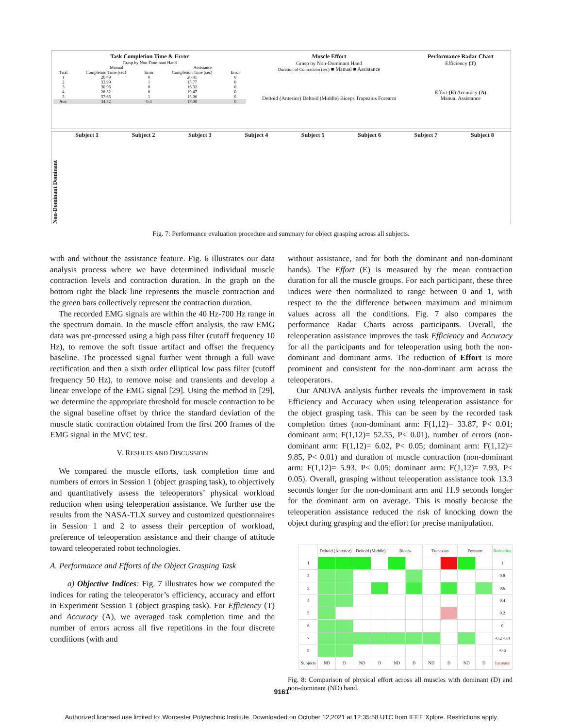Task Completion Time & Error
| Grasp by Non-Dominant Hand | | | | |
| --- | --- | --- | --- | --- |
| | Manual | | Assistance | |
| Trial | Completion Time (sec) | Error | Completion Time (sec) | Error |
| 1 | 20.49 | 0 | 20.41 | 0 |
| 2 | 33.99 | 1 | 15.77 | 0 |
| 3 | 30.96 | 0 | 16.32 | 0 |
| 4 | 28.52 | 0 | 19.47 | 0 |
| 5 | 57.63 | 1 | 13.06 | 0 |
| Ave. | 34.32 | 0.4 | 17.00 | 0 |
Muscle Effort
Grasp by Non-Dominant Hand
Duration of Contraction (sec) ■ Manual ■ Assistance
Deltoid (Anterior) Deltoid (Middle) Biceps Trapezius Forearm
Performance Radar Chart
Efficiency (T)
Effort (E) Accuracy (A)
Manual Assistance
Non-Dominant Dominant
Subject 1 Subject 2 Subject 3 Subject 4 Subject 5 Subject 6 Subject 7 Subject 8
Fig. 7: Performance evaluation procedure and summary for object grasping across all subjects.
with and without the assistance feature. Fig. 6 illustrates our data analysis process where we have determined individual muscle contraction levels and contraction duration. In the graph on the bottom right the black line represents the muscle contraction and the green bars collectively represent the contraction duration.
The recorded EMG signals are within the 40 Hz-700 Hz range in the spectrum domain. In the muscle effort analysis, the raw EMG data was pre-processed using a high pass filter (cutoff frequency 10 Hz), to remove the soft tissue artifact and offset the frequency baseline. The processed signal further went through a full wave rectification and then a sixth order elliptical low pass filter (cutoff frequency 50 Hz), to remove noise and transients and develop a linear envelope of the EMG signal [29]. Using the method in [29], we determine the appropriate threshold for muscle contraction to be the signal baseline offset by thrice the standard deviation of the muscle static contraction obtained from the first 200 frames of the EMG signal in the MVC test.
V. RESULTS AND DISCUSSION
We compared the muscle efforts, task completion time and numbers of errors in Session 1 (object grasping task), to objectively and quantitatively assess the teleoperators’ physical workload reduction when using teleoperation assistance. We further use the results from the NASA-TLX survey and customized questionnaires in Session 1 and 2 to assess their perception of workload, preference of teleoperation assistance and their change of attitude toward teleoperated robot technologies.
A. Performance and Efforts of the Object Grasping Task
a) Objective Indices: Fig. 7 illustrates how we computed the indices for rating the teleoperator’s efficiency, accuracy and effort in Experiment Session 1 (object grasping task). For Efficiency (T) and Accuracy (A), we averaged task completion time and the number of errors across all five repetitions in the four discrete conditions (with and
without assistance, and for both the dominant and non-dominant hands). The Effort (E) is measured by the mean contraction duration for all the muscle groups. For each participant, these three indices were then normalized to range between 0 and 1, with respect to the the difference between maximum and minimum values across all the conditions. Fig. 7 also compares the performance Radar Charts across participants. Overall, the teleoperation assistance improves the task Efficiency and Accuracy for all the participants and for teleoperation using both the non-dominant and dominant arms. The reduction of Effort is more prominent and consistent for the non-dominant arm across the teleoperators.
Our ANOVA analysis further reveals the improvement in task Efficiency and Accuracy when using teleoperation assistance for the object grasping task. This can be seen by the recorded task completion times (non-dominant arm: F(1,12)= 33.87, P< 0.01; dominant arm: F(1,12)= 52.35, P< 0.01), number of errors (non-dominant arm: F(1,12)= 6.02, P< 0.05; dominant arm: F(1,12)= 9.85, P< 0.01) and duration of muscle contraction (non-dominant arm: F(1,12)= 5.93, P< 0.05; dominant arm: F(1,12)= 7.93, P< 0.05). Overall, grasping without teleoperation assistance took 13.3 seconds longer for the non-dominant arm and 11.9 seconds longer for the dominant arm on average. This is mostly because the teleoperation assistance reduced the risk of knocking down the object during grasping and the effort for precise manipulation.
| | Deltoid (Anterior) | | Deltoid (Middle) | | Biceps | | Trapezius | | Forearm | | Reduction |
| 1 | | | | | | | | | | | 1 |
| 2 | | | | | | | | | | | 0.8 |
| 3 | | | | | | | | | | | 0.6 |
| 4 | | | | | | | | | | | 0.4 |
| 5 | | | | | | | | | | | 0.2 |
| 6 | | | | | | | | | | | 0 |
| 7 | | | | | | | | | | | -0.2 -0.4 |
| 8 | | | | | | | | | | | -0.6 |
| Subjects | ND | D | ND | D | ND | D | ND | D | ND | D | Increase |
Fig. 8: Comparison of physical effort across all muscles with dominant (D) and non-dominant (ND) hand.
9161
Authorized licensed use limited to: Worcester Polytechnic Institute. Downloaded on October 12,2021 at 12:35:58 UTC from IEEE Xplore. Restrictions apply.